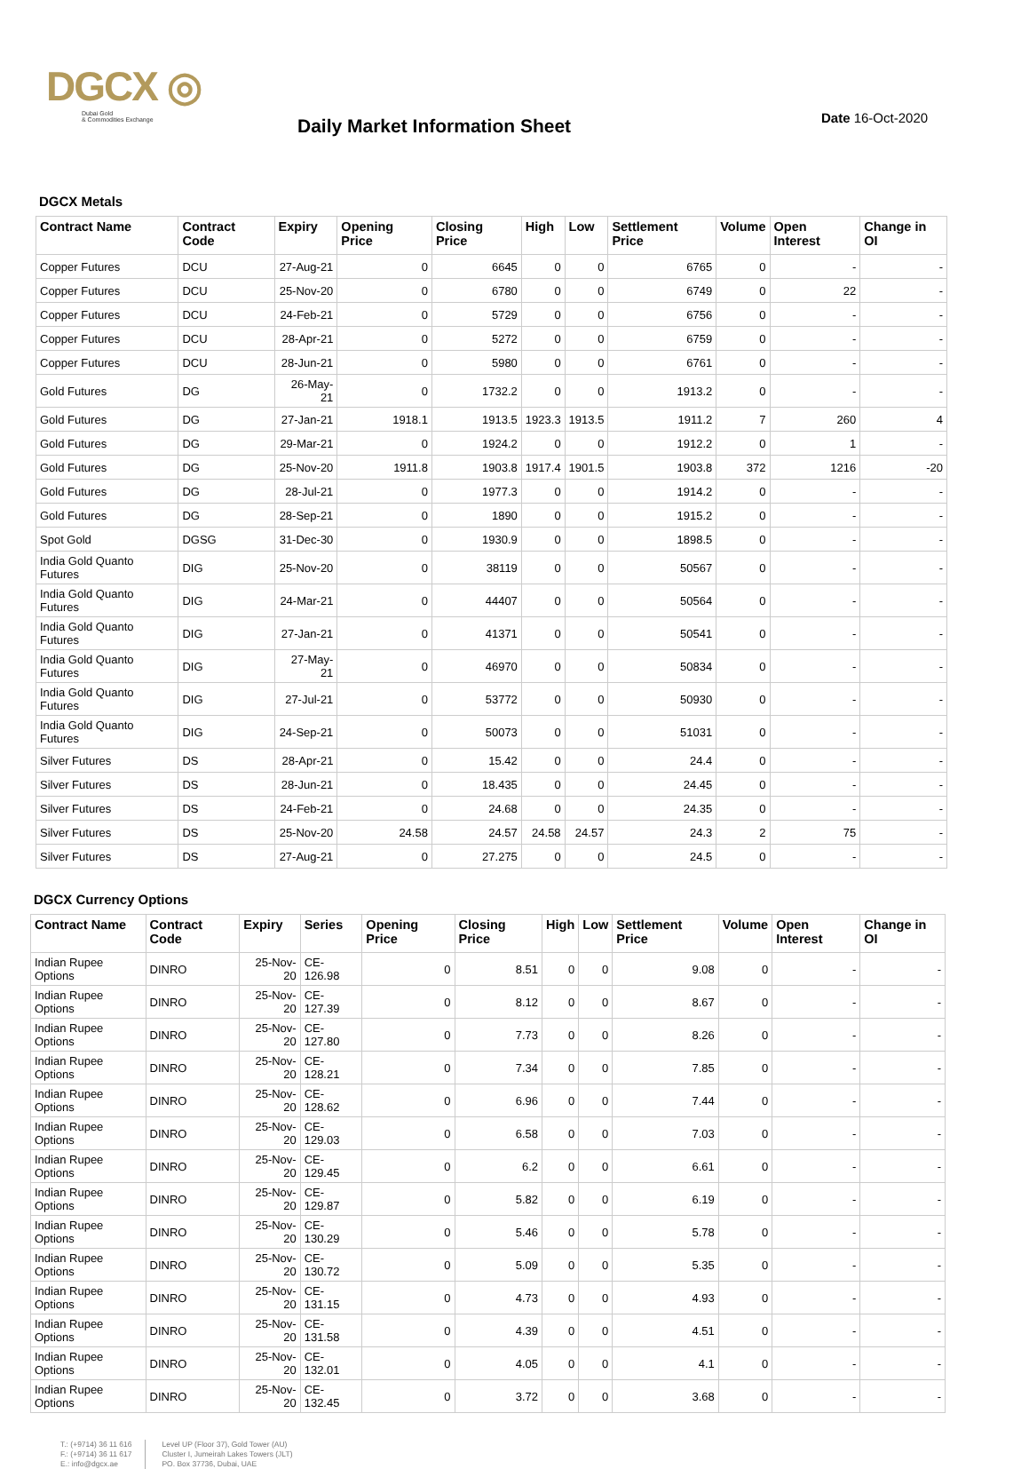DGCX ◎
Dubai Gold
& Commodities Exchange
Daily Market Information Sheet
Date 16-Oct-2020
DGCX Metals
| Contract Name | Contract Code | Expiry | Opening Price | Closing Price | High | Low | Settlement Price | Volume | Open Interest | Change in OI |
| --- | --- | --- | --- | --- | --- | --- | --- | --- | --- | --- |
| Copper Futures | DCU | 27-Aug-21 | 0 | 6645 | 0 | 0 | 6765 | 0 | - | - |
| Copper Futures | DCU | 25-Nov-20 | 0 | 6780 | 0 | 0 | 6749 | 0 | 22 | - |
| Copper Futures | DCU | 24-Feb-21 | 0 | 5729 | 0 | 0 | 6756 | 0 | - | - |
| Copper Futures | DCU | 28-Apr-21 | 0 | 5272 | 0 | 0 | 6759 | 0 | - | - |
| Copper Futures | DCU | 28-Jun-21 | 0 | 5980 | 0 | 0 | 6761 | 0 | - | - |
| Gold Futures | DG | 26-May-21 | 0 | 1732.2 | 0 | 0 | 1913.2 | 0 | - | - |
| Gold Futures | DG | 27-Jan-21 | 1918.1 | 1913.5 | 1923.3 | 1913.5 | 1911.2 | 7 | 260 | 4 |
| Gold Futures | DG | 29-Mar-21 | 0 | 1924.2 | 0 | 0 | 1912.2 | 0 | 1 | - |
| Gold Futures | DG | 25-Nov-20 | 1911.8 | 1903.8 | 1917.4 | 1901.5 | 1903.8 | 372 | 1216 | -20 |
| Gold Futures | DG | 28-Jul-21 | 0 | 1977.3 | 0 | 0 | 1914.2 | 0 | - | - |
| Gold Futures | DG | 28-Sep-21 | 0 | 1890 | 0 | 0 | 1915.2 | 0 | - | - |
| Spot Gold | DGSG | 31-Dec-30 | 0 | 1930.9 | 0 | 0 | 1898.5 | 0 | - | - |
| India Gold Quanto Futures | DIG | 25-Nov-20 | 0 | 38119 | 0 | 0 | 50567 | 0 | - | - |
| India Gold Quanto Futures | DIG | 24-Mar-21 | 0 | 44407 | 0 | 0 | 50564 | 0 | - | - |
| India Gold Quanto Futures | DIG | 27-Jan-21 | 0 | 41371 | 0 | 0 | 50541 | 0 | - | - |
| India Gold Quanto Futures | DIG | 27-May-21 | 0 | 46970 | 0 | 0 | 50834 | 0 | - | - |
| India Gold Quanto Futures | DIG | 27-Jul-21 | 0 | 53772 | 0 | 0 | 50930 | 0 | - | - |
| India Gold Quanto Futures | DIG | 24-Sep-21 | 0 | 50073 | 0 | 0 | 51031 | 0 | - | - |
| Silver Futures | DS | 28-Apr-21 | 0 | 15.42 | 0 | 0 | 24.4 | 0 | - | - |
| Silver Futures | DS | 28-Jun-21 | 0 | 18.435 | 0 | 0 | 24.45 | 0 | - | - |
| Silver Futures | DS | 24-Feb-21 | 0 | 24.68 | 0 | 0 | 24.35 | 0 | - | - |
| Silver Futures | DS | 25-Nov-20 | 24.58 | 24.57 | 24.58 | 24.57 | 24.3 | 2 | 75 | - |
| Silver Futures | DS | 27-Aug-21 | 0 | 27.275 | 0 | 0 | 24.5 | 0 | - | - |
DGCX Currency Options
| Contract Name | Contract Code | Expiry | Series | Opening Price | Closing Price | High | Low | Settlement Price | Volume | Open Interest | Change in OI |
| --- | --- | --- | --- | --- | --- | --- | --- | --- | --- | --- | --- |
| Indian Rupee Options | DINRO | 25-Nov-20 | CE-126.98 | 0 | 8.51 | 0 | 0 | 9.08 | 0 | - | - |
| Indian Rupee Options | DINRO | 25-Nov-20 | CE-127.39 | 0 | 8.12 | 0 | 0 | 8.67 | 0 | - | - |
| Indian Rupee Options | DINRO | 25-Nov-20 | CE-127.80 | 0 | 7.73 | 0 | 0 | 8.26 | 0 | - | - |
| Indian Rupee Options | DINRO | 25-Nov-20 | CE-128.21 | 0 | 7.34 | 0 | 0 | 7.85 | 0 | - | - |
| Indian Rupee Options | DINRO | 25-Nov-20 | CE-128.62 | 0 | 6.96 | 0 | 0 | 7.44 | 0 | - | - |
| Indian Rupee Options | DINRO | 25-Nov-20 | CE-129.03 | 0 | 6.58 | 0 | 0 | 7.03 | 0 | - | - |
| Indian Rupee Options | DINRO | 25-Nov-20 | CE-129.45 | 0 | 6.2 | 0 | 0 | 6.61 | 0 | - | - |
| Indian Rupee Options | DINRO | 25-Nov-20 | CE-129.87 | 0 | 5.82 | 0 | 0 | 6.19 | 0 | - | - |
| Indian Rupee Options | DINRO | 25-Nov-20 | CE-130.29 | 0 | 5.46 | 0 | 0 | 5.78 | 0 | - | - |
| Indian Rupee Options | DINRO | 25-Nov-20 | CE-130.72 | 0 | 5.09 | 0 | 0 | 5.35 | 0 | - | - |
| Indian Rupee Options | DINRO | 25-Nov-20 | CE-131.15 | 0 | 4.73 | 0 | 0 | 4.93 | 0 | - | - |
| Indian Rupee Options | DINRO | 25-Nov-20 | CE-131.58 | 0 | 4.39 | 0 | 0 | 4.51 | 0 | - | - |
| Indian Rupee Options | DINRO | 25-Nov-20 | CE-132.01 | 0 | 4.05 | 0 | 0 | 4.1 | 0 | - | - |
| Indian Rupee Options | DINRO | 25-Nov-20 | CE-132.45 | 0 | 3.72 | 0 | 0 | 3.68 | 0 | - | - |
T.: (+9714) 36 11 616
F.: (+9714) 36 11 617
E.: info@dgcx.ae
Level UP (Floor 37), Gold Tower (AU)
Cluster I, Jumeirah Lakes Towers (JLT)
PO. Box 37736, Dubai, UAE